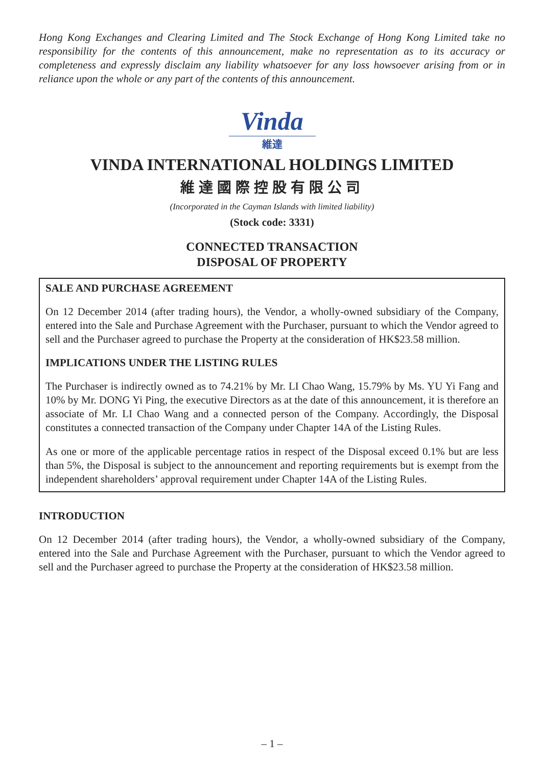Hong Kong Exchanges and Clearing Limited and The Stock Exchange of Hong Kong Limited take no responsibility for the contents of this announcement, make no representation as to its accuracy or completeness and expressly disclaim any liability whatsoever for any loss howsoever arising from or in reliance upon the whole or any part of the contents of this announcement.
Vinda
維達
VINDA INTERNATIONAL HOLDINGS LIMITED
維達國際控股有限公司
(Incorporated in the Cayman Islands with limited liability)
(Stock code: 3331)
CONNECTED TRANSACTION
DISPOSAL OF PROPERTY
SALE AND PURCHASE AGREEMENT
On 12 December 2014 (after trading hours), the Vendor, a wholly-owned subsidiary of the Company, entered into the Sale and Purchase Agreement with the Purchaser, pursuant to which the Vendor agreed to sell and the Purchaser agreed to purchase the Property at the consideration of HK$23.58 million.
IMPLICATIONS UNDER THE LISTING RULES
The Purchaser is indirectly owned as to 74.21% by Mr. LI Chao Wang, 15.79% by Ms. YU Yi Fang and 10% by Mr. DONG Yi Ping, the executive Directors as at the date of this announcement, it is therefore an associate of Mr. LI Chao Wang and a connected person of the Company. Accordingly, the Disposal constitutes a connected transaction of the Company under Chapter 14A of the Listing Rules.
As one or more of the applicable percentage ratios in respect of the Disposal exceed 0.1% but are less than 5%, the Disposal is subject to the announcement and reporting requirements but is exempt from the independent shareholders’ approval requirement under Chapter 14A of the Listing Rules.
INTRODUCTION
On 12 December 2014 (after trading hours), the Vendor, a wholly-owned subsidiary of the Company, entered into the Sale and Purchase Agreement with the Purchaser, pursuant to which the Vendor agreed to sell and the Purchaser agreed to purchase the Property at the consideration of HK$23.58 million.
– 1 –